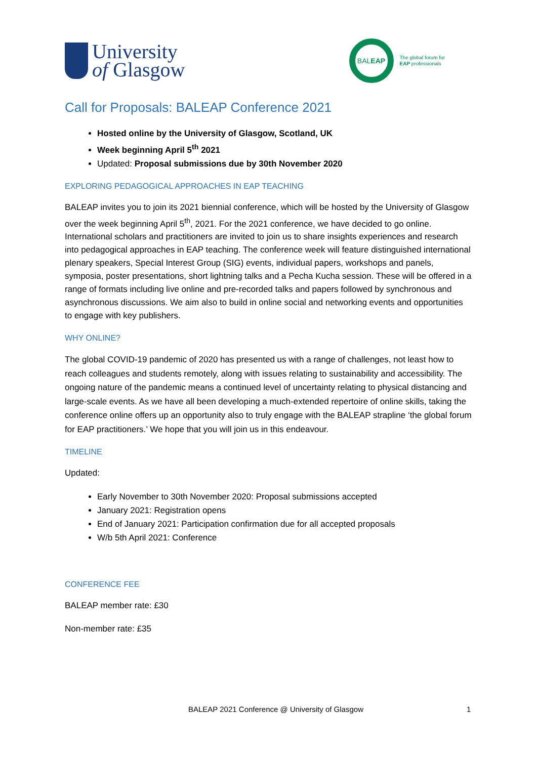University
of Glasgow
BAL EAP
The global forum for
EAP professionals
Call for Proposals: BALEAP Conference 2021
Hosted online by the University of Glasgow, Scotland, UK
Week beginning April 5<sup>th</sup> 2021
Updated: Proposal submissions due by 30th November 2020
EXPLORING PEDAGOGICAL APPROACHES IN EAP TEACHING
BALEAP invites you to join its 2021 biennial conference, which will be hosted by the University of Glasgow over the week beginning April 5<sup>th</sup>, 2021. For the 2021 conference, we have decided to go online. International scholars and practitioners are invited to join us to share insights experiences and research into pedagogical approaches in EAP teaching. The conference week will feature distinguished international plenary speakers, Special Interest Group (SIG) events, individual papers, workshops and panels, symposia, poster presentations, short lightning talks and a Pecha Kucha session. These will be offered in a range of formats including live online and pre-recorded talks and papers followed by synchronous and asynchronous discussions. We aim also to build in online social and networking events and opportunities to engage with key publishers.
WHY ONLINE?
The global COVID-19 pandemic of 2020 has presented us with a range of challenges, not least how to reach colleagues and students remotely, along with issues relating to sustainability and accessibility. The ongoing nature of the pandemic means a continued level of uncertainty relating to physical distancing and large-scale events. As we have all been developing a much-extended repertoire of online skills, taking the conference online offers up an opportunity also to truly engage with the BALEAP strapline ‘the global forum for EAP practitioners.’ We hope that you will join us in this endeavour.
TIMELINE
Updated:
Early November to 30th November 2020: Proposal submissions accepted
January 2021: Registration opens
End of January 2021: Participation confirmation due for all accepted proposals
W/b 5th April 2021: Conference
CONFERENCE FEE
BALEAP member rate: £30
Non-member rate: £35
BALEAP 2021 Conference @ University of Glasgow 1